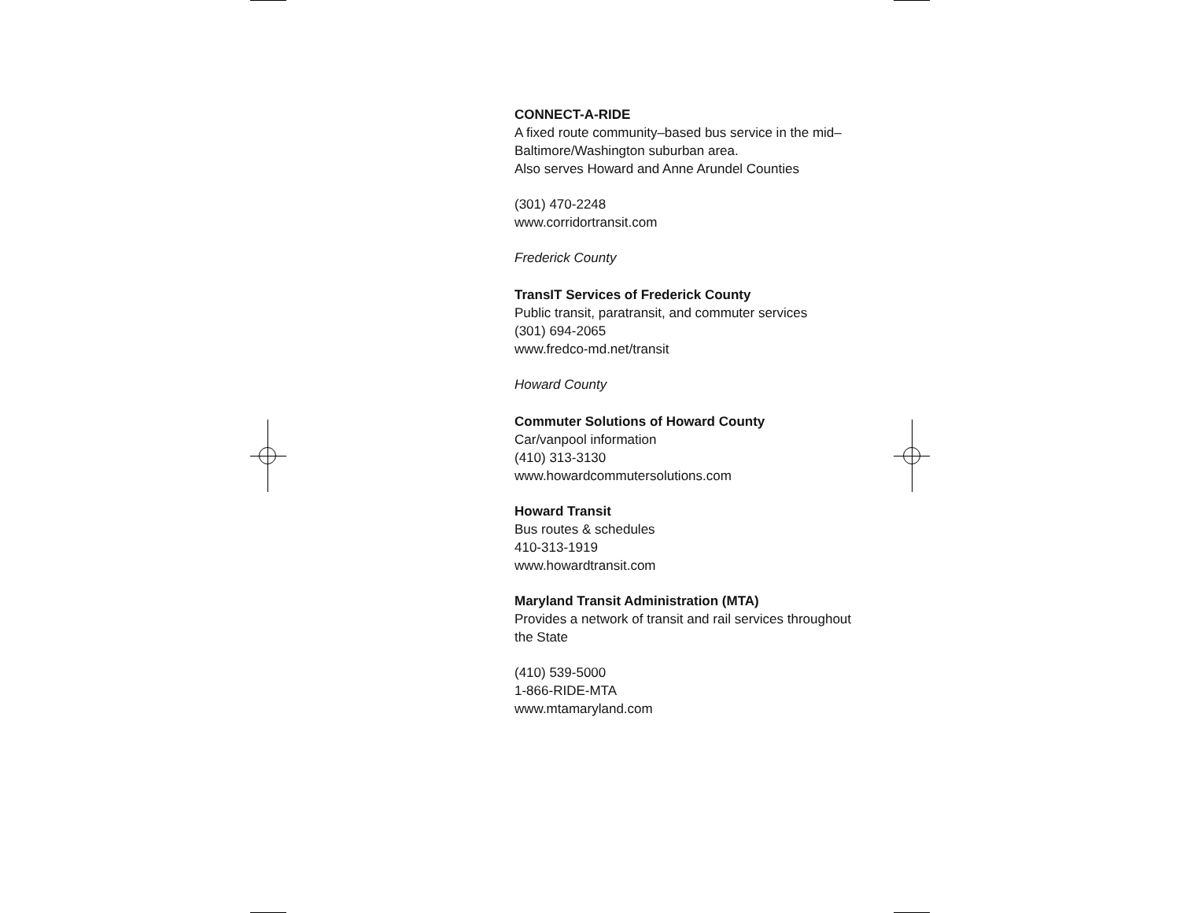CONNECT-A-RIDE
A fixed route community–based bus service in the mid–Baltimore/Washington suburban area.
Also serves Howard and Anne Arundel Counties
(301) 470-2248
www.corridortransit.com
Frederick County
TransIT Services of Frederick County
Public transit, paratransit, and commuter services
(301) 694-2065
www.fredco-md.net/transit
Howard County
Commuter Solutions of Howard County
Car/vanpool information
(410) 313-3130
www.howardcommutersolutions.com
Howard Transit
Bus routes & schedules
410-313-1919
www.howardtransit.com
Maryland Transit Administration (MTA)
Provides a network of transit and rail services throughout the State
(410) 539-5000
1-866-RIDE-MTA
www.mtamaryland.com